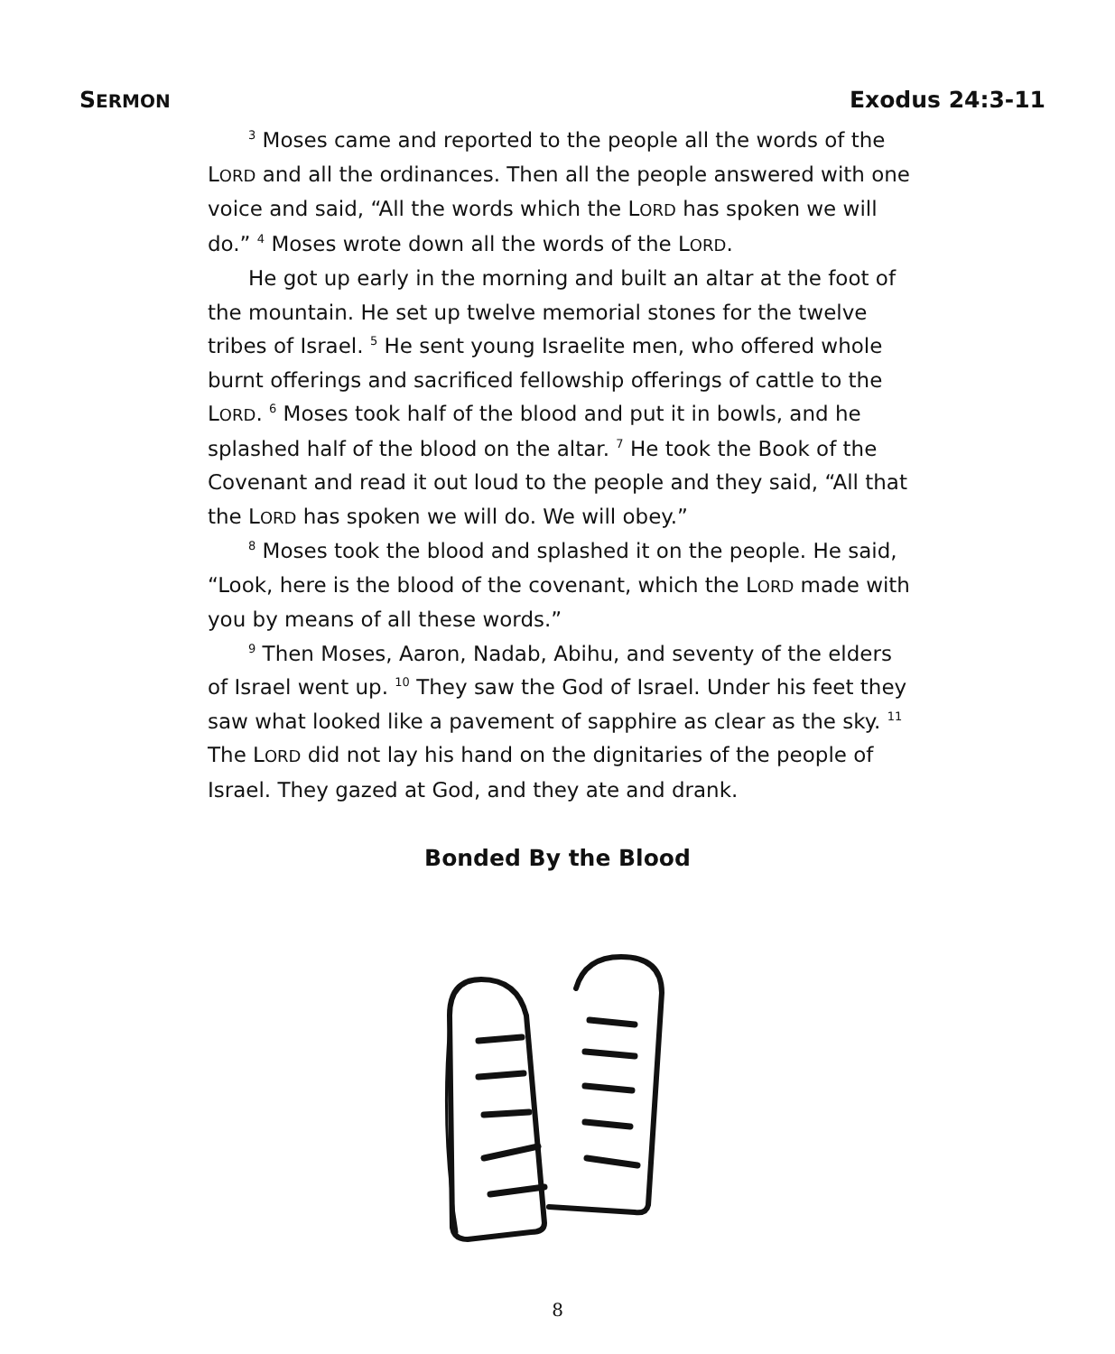SERMON Exodus 24:3-11
<sup>3</sup> Moses came and reported to the people all the words of the LORD and all the ordinances. Then all the people answered with one voice and said, “All the words which the LORD has spoken we will do.” <sup>4</sup> Moses wrote down all the words of the LORD.
He got up early in the morning and built an altar at the foot of the mountain. He set up twelve memorial stones for the twelve tribes of Israel. <sup>5</sup> He sent young Israelite men, who offered whole burnt offerings and sacrificed fellowship offerings of cattle to the LORD. <sup>6</sup> Moses took half of the blood and put it in bowls, and he splashed half of the blood on the altar. <sup>7</sup> He took the Book of the Covenant and read it out loud to the people and they said, “All that the LORD has spoken we will do. We will obey.”
<sup>8</sup> Moses took the blood and splashed it on the people. He said, “Look, here is the blood of the covenant, which the LORD made with you by means of all these words.”
<sup>9</sup> Then Moses, Aaron, Nadab, Abihu, and seventy of the elders of Israel went up. <sup>10</sup> They saw the God of Israel. Under his feet they saw what looked like a pavement of sapphire as clear as the sky. <sup>11</sup> The LORD did not lay his hand on the dignitaries of the people of Israel. They gazed at God, and they ate and drank.
Bonded By the Blood
8